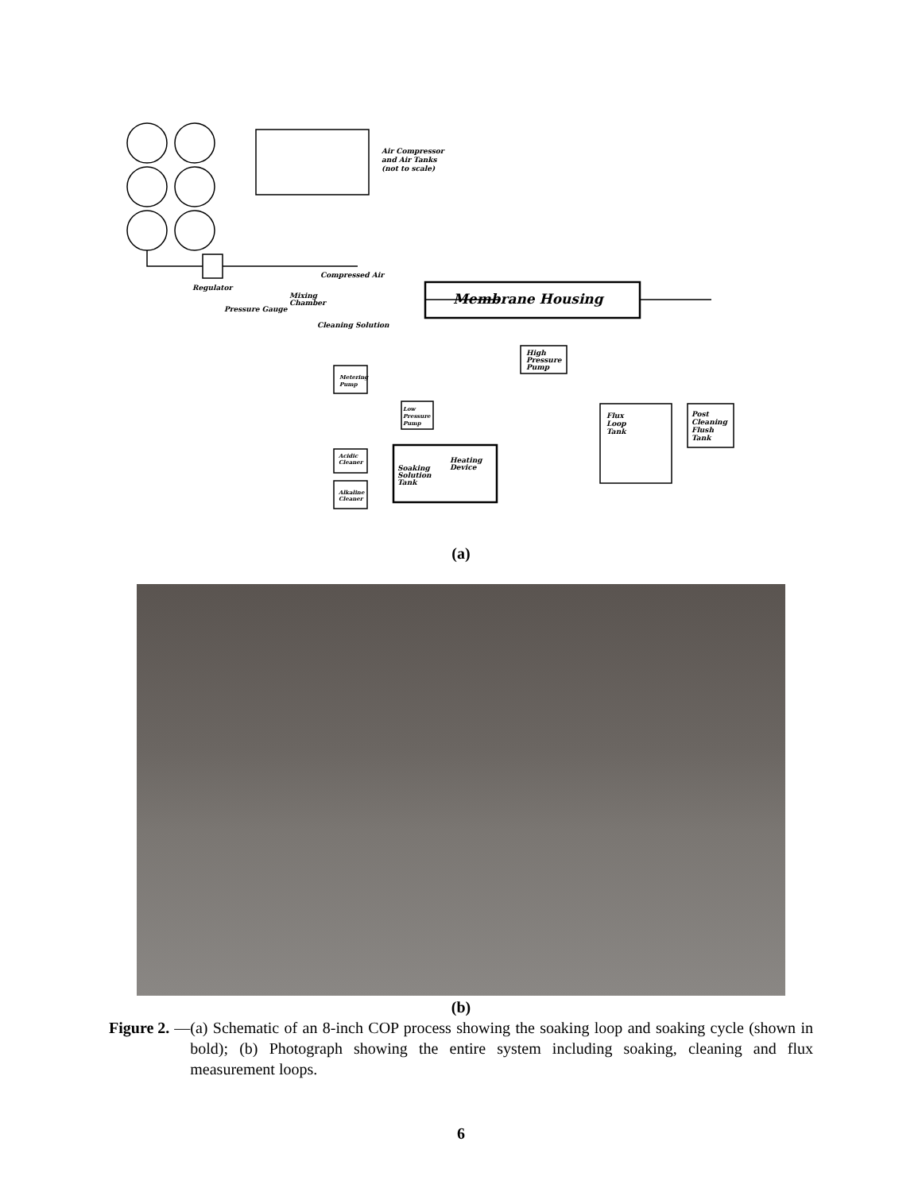Air Compressor
and Air Tanks
(not to scale)
Compressed Air
Regulator
Mixing
Chamber
Pressure Gauge
Membrane Housing
Cleaning Solution
High
Pressure
Pump
Metering
Pump
Low
Pressure
Pump
Flux
Loop
Tank
Post
Cleaning
Flush
Tank
Acidic
Cleaner
Heating
Device
Soaking
Solution
Tank
Alkaline
Cleaner
(a)
(b)
Figure 2. —
(a) Schematic of an 8-inch COP process showing the soaking loop and soaking cycle (shown in bold); (b) Photograph showing the entire system including soaking, cleaning and flux measurement loops.
6